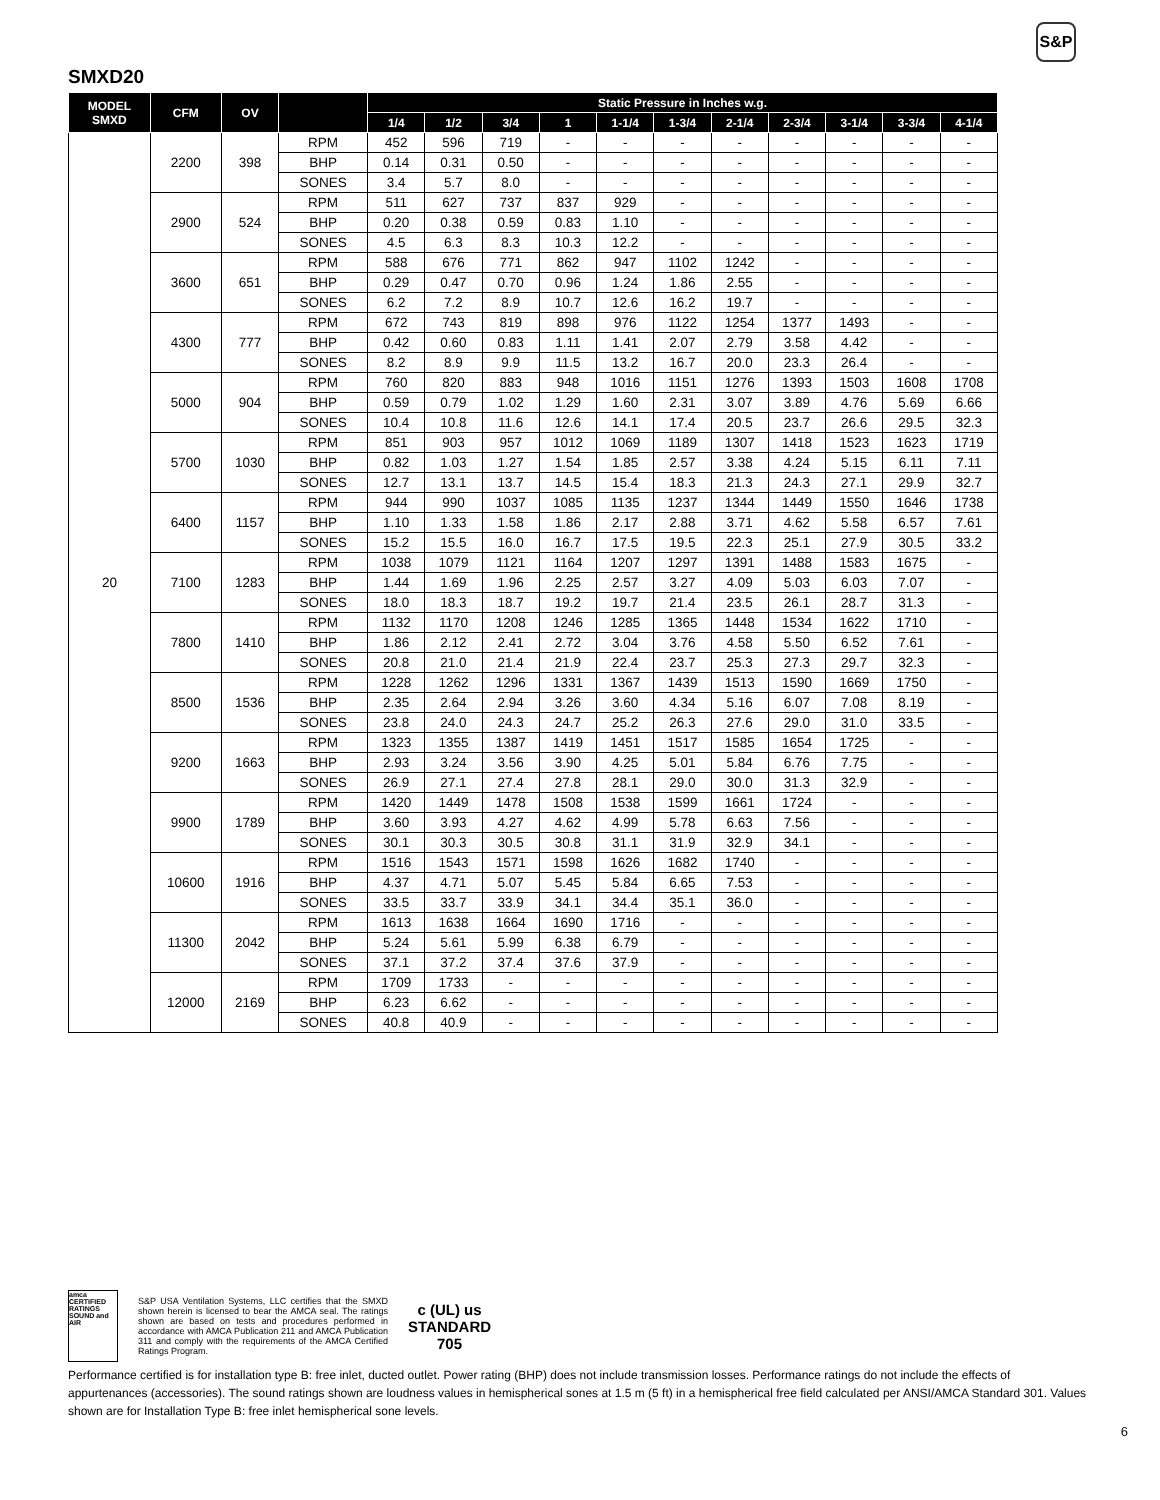S&P
SMXD20
| MODEL SMXD | CFM | OV | | Static Pressure in Inches w.g. | | | | | | | | | | |
| --- | --- | --- | --- | --- | --- | --- | --- | --- | --- | --- | --- | --- | --- | --- |
| | | | | 1/4 | 1/2 | 3/4 | 1 | 1-1/4 | 1-3/4 | 2-1/4 | 2-3/4 | 3-1/4 | 3-3/4 | 4-1/4 |
| 20 | 2200 | 398 | RPM | 452 | 596 | 719 | - | - | - | - | - | - | - | - |
| | | | BHP | 0.14 | 0.31 | 0.50 | - | - | - | - | - | - | - | - |
| | | | SONES | 3.4 | 5.7 | 8.0 | - | - | - | - | - | - | - | - |
| | 2900 | 524 | RPM | 511 | 627 | 737 | 837 | 929 | - | - | - | - | - | - |
| | | | BHP | 0.20 | 0.38 | 0.59 | 0.83 | 1.10 | - | - | - | - | - | - |
| | | | SONES | 4.5 | 6.3 | 8.3 | 10.3 | 12.2 | - | - | - | - | - | - |
| | 3600 | 651 | RPM | 588 | 676 | 771 | 862 | 947 | 1102 | 1242 | - | - | - | - |
| | | | BHP | 0.29 | 0.47 | 0.70 | 0.96 | 1.24 | 1.86 | 2.55 | - | - | - | - |
| | | | SONES | 6.2 | 7.2 | 8.9 | 10.7 | 12.6 | 16.2 | 19.7 | - | - | - | - |
| | 4300 | 777 | RPM | 672 | 743 | 819 | 898 | 976 | 1122 | 1254 | 1377 | 1493 | - | - |
| | | | BHP | 0.42 | 0.60 | 0.83 | 1.11 | 1.41 | 2.07 | 2.79 | 3.58 | 4.42 | - | - |
| | | | SONES | 8.2 | 8.9 | 9.9 | 11.5 | 13.2 | 16.7 | 20.0 | 23.3 | 26.4 | - | - |
| | 5000 | 904 | RPM | 760 | 820 | 883 | 948 | 1016 | 1151 | 1276 | 1393 | 1503 | 1608 | 1708 |
| | | | BHP | 0.59 | 0.79 | 1.02 | 1.29 | 1.60 | 2.31 | 3.07 | 3.89 | 4.76 | 5.69 | 6.66 |
| | | | SONES | 10.4 | 10.8 | 11.6 | 12.6 | 14.1 | 17.4 | 20.5 | 23.7 | 26.6 | 29.5 | 32.3 |
| | 5700 | 1030 | RPM | 851 | 903 | 957 | 1012 | 1069 | 1189 | 1307 | 1418 | 1523 | 1623 | 1719 |
| | | | BHP | 0.82 | 1.03 | 1.27 | 1.54 | 1.85 | 2.57 | 3.38 | 4.24 | 5.15 | 6.11 | 7.11 |
| | | | SONES | 12.7 | 13.1 | 13.7 | 14.5 | 15.4 | 18.3 | 21.3 | 24.3 | 27.1 | 29.9 | 32.7 |
| | 6400 | 1157 | RPM | 944 | 990 | 1037 | 1085 | 1135 | 1237 | 1344 | 1449 | 1550 | 1646 | 1738 |
| | | | BHP | 1.10 | 1.33 | 1.58 | 1.86 | 2.17 | 2.88 | 3.71 | 4.62 | 5.58 | 6.57 | 7.61 |
| | | | SONES | 15.2 | 15.5 | 16.0 | 16.7 | 17.5 | 19.5 | 22.3 | 25.1 | 27.9 | 30.5 | 33.2 |
| | 7100 | 1283 | RPM | 1038 | 1079 | 1121 | 1164 | 1207 | 1297 | 1391 | 1488 | 1583 | 1675 | - |
| | | | BHP | 1.44 | 1.69 | 1.96 | 2.25 | 2.57 | 3.27 | 4.09 | 5.03 | 6.03 | 7.07 | - |
| | | | SONES | 18.0 | 18.3 | 18.7 | 19.2 | 19.7 | 21.4 | 23.5 | 26.1 | 28.7 | 31.3 | - |
| | 7800 | 1410 | RPM | 1132 | 1170 | 1208 | 1246 | 1285 | 1365 | 1448 | 1534 | 1622 | 1710 | - |
| | | | BHP | 1.86 | 2.12 | 2.41 | 2.72 | 3.04 | 3.76 | 4.58 | 5.50 | 6.52 | 7.61 | - |
| | | | SONES | 20.8 | 21.0 | 21.4 | 21.9 | 22.4 | 23.7 | 25.3 | 27.3 | 29.7 | 32.3 | - |
| | 8500 | 1536 | RPM | 1228 | 1262 | 1296 | 1331 | 1367 | 1439 | 1513 | 1590 | 1669 | 1750 | - |
| | | | BHP | 2.35 | 2.64 | 2.94 | 3.26 | 3.60 | 4.34 | 5.16 | 6.07 | 7.08 | 8.19 | - |
| | | | SONES | 23.8 | 24.0 | 24.3 | 24.7 | 25.2 | 26.3 | 27.6 | 29.0 | 31.0 | 33.5 | - |
| | 9200 | 1663 | RPM | 1323 | 1355 | 1387 | 1419 | 1451 | 1517 | 1585 | 1654 | 1725 | - | - |
| | | | BHP | 2.93 | 3.24 | 3.56 | 3.90 | 4.25 | 5.01 | 5.84 | 6.76 | 7.75 | - | - |
| | | | SONES | 26.9 | 27.1 | 27.4 | 27.8 | 28.1 | 29.0 | 30.0 | 31.3 | 32.9 | - | - |
| | 9900 | 1789 | RPM | 1420 | 1449 | 1478 | 1508 | 1538 | 1599 | 1661 | 1724 | - | - | - |
| | | | BHP | 3.60 | 3.93 | 4.27 | 4.62 | 4.99 | 5.78 | 6.63 | 7.56 | - | - | - |
| | | | SONES | 30.1 | 30.3 | 30.5 | 30.8 | 31.1 | 31.9 | 32.9 | 34.1 | - | - | - |
| | 10600 | 1916 | RPM | 1516 | 1543 | 1571 | 1598 | 1626 | 1682 | 1740 | - | - | - | - |
| | | | BHP | 4.37 | 4.71 | 5.07 | 5.45 | 5.84 | 6.65 | 7.53 | - | - | - | - |
| | | | SONES | 33.5 | 33.7 | 33.9 | 34.1 | 34.4 | 35.1 | 36.0 | - | - | - | - |
| | 11300 | 2042 | RPM | 1613 | 1638 | 1664 | 1690 | 1716 | - | - | - | - | - | - |
| | | | BHP | 5.24 | 5.61 | 5.99 | 6.38 | 6.79 | - | - | - | - | - | - |
| | | | SONES | 37.1 | 37.2 | 37.4 | 37.6 | 37.9 | - | - | - | - | - | - |
| | 12000 | 2169 | RPM | 1709 | 1733 | - | - | - | - | - | - | - | - | - |
| | | | BHP | 6.23 | 6.62 | - | - | - | - | - | - | - | - | - |
| | | | SONES | 40.8 | 40.9 | - | - | - | - | - | - | - | - | - |
amca
CERTIFIED RATINGS
SOUND and AIR
S&P USA Ventilation Systems, LLC certifies that the SMXD shown herein is licensed to bear the AMCA seal. The ratings shown are based on tests and procedures performed in accordance with AMCA Publication 211 and AMCA Publication 311 and comply with the requirements of the AMCA Certified Ratings Program.
c (UL) us
STANDARD
705
Performance certified is for installation type B: free inlet, ducted outlet. Power rating (BHP) does not include transmission losses. Performance ratings do not include the effects of appurtenances (accessories). The sound ratings shown are loudness values in hemispherical sones at 1.5 m (5 ft) in a hemispherical free field calculated per ANSI/AMCA Standard 301. Values shown are for Installation Type B: free inlet hemispherical sone levels.
6